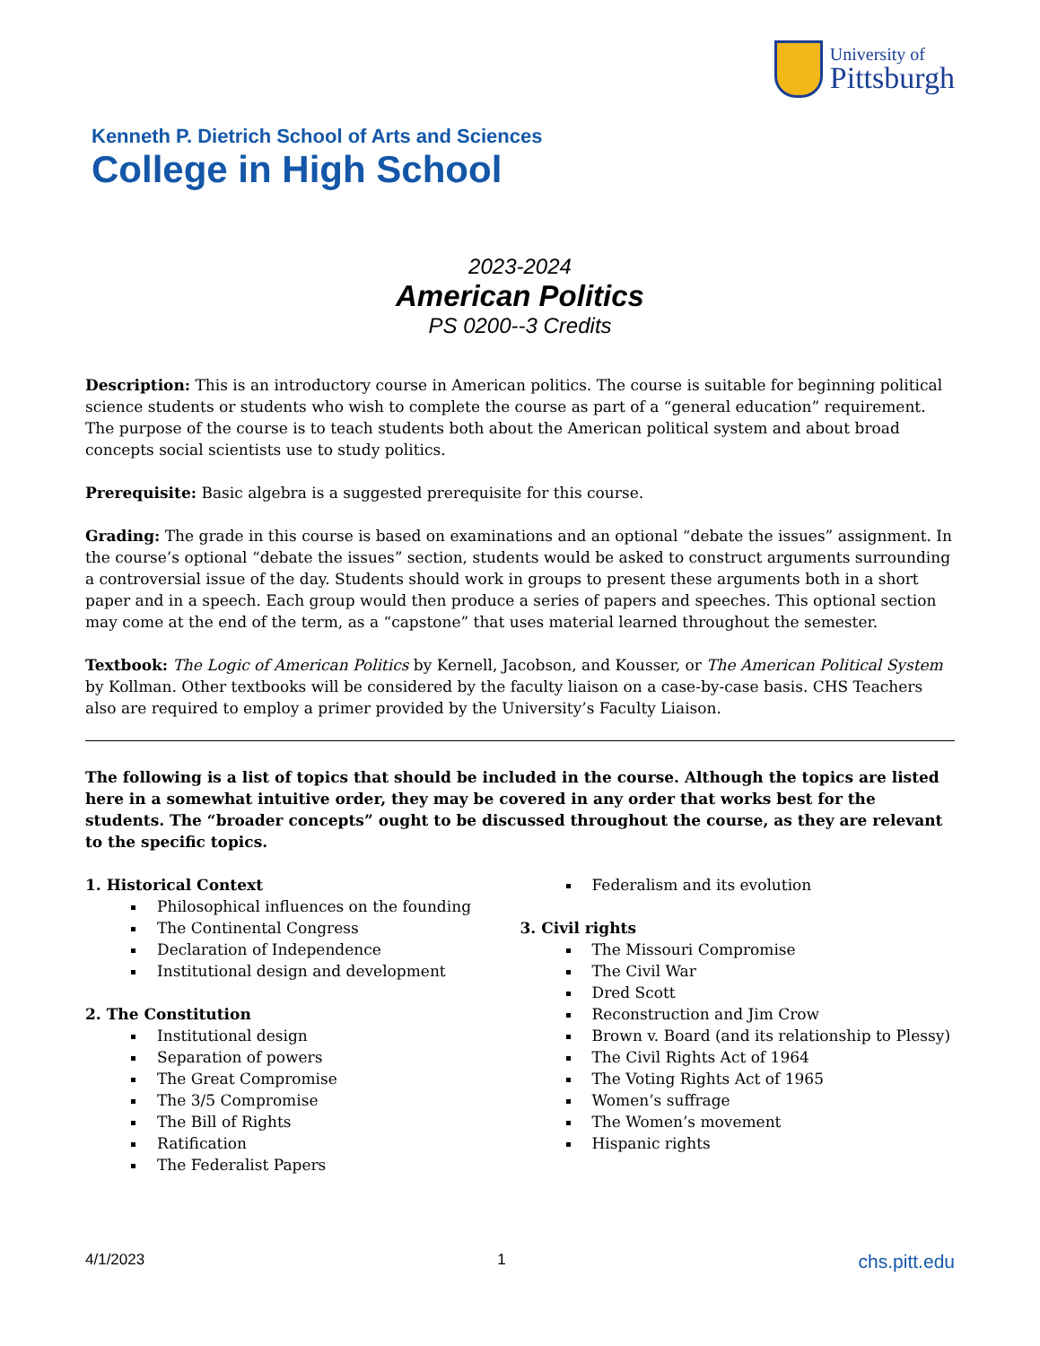University of
Pittsburgh
Kenneth P. Dietrich School of Arts and Sciences
College in High School
2023-2024
American Politics
PS 0200--3 Credits
Description: This is an introductory course in American politics. The course is suitable for beginning political science students or students who wish to complete the course as part of a “general education” requirement. The purpose of the course is to teach students both about the American political system and about broad concepts social scientists use to study politics.
Prerequisite: Basic algebra is a suggested prerequisite for this course.
Grading: The grade in this course is based on examinations and an optional “debate the issues” assignment. In the course’s optional “debate the issues” section, students would be asked to construct arguments surrounding a controversial issue of the day. Students should work in groups to present these arguments both in a short paper and in a speech. Each group would then produce a series of papers and speeches. This optional section may come at the end of the term, as a “capstone” that uses material learned throughout the semester.
Textbook: The Logic of American Politics by Kernell, Jacobson, and Kousser, or The American Political System by Kollman. Other textbooks will be considered by the faculty liaison on a case-by-case basis. CHS Teachers also are required to employ a primer provided by the University’s Faculty Liaison.
The following is a list of topics that should be included in the course. Although the topics are listed here in a somewhat intuitive order, they may be covered in any order that works best for the students. The “broader concepts” ought to be discussed throughout the course, as they are relevant to the specific topics.
1. Historical Context
Philosophical influences on the founding
The Continental Congress
Declaration of Independence
Institutional design and development
2. The Constitution
Institutional design
Separation of powers
The Great Compromise
The 3/5 Compromise
The Bill of Rights
Ratification
The Federalist Papers
Federalism and its evolution
3. Civil rights
The Missouri Compromise
The Civil War
Dred Scott
Reconstruction and Jim Crow
Brown v. Board (and its relationship to Plessy)
The Civil Rights Act of 1964
The Voting Rights Act of 1965
Women’s suffrage
The Women’s movement
Hispanic rights
4/1/2023 1 chs.pitt.edu